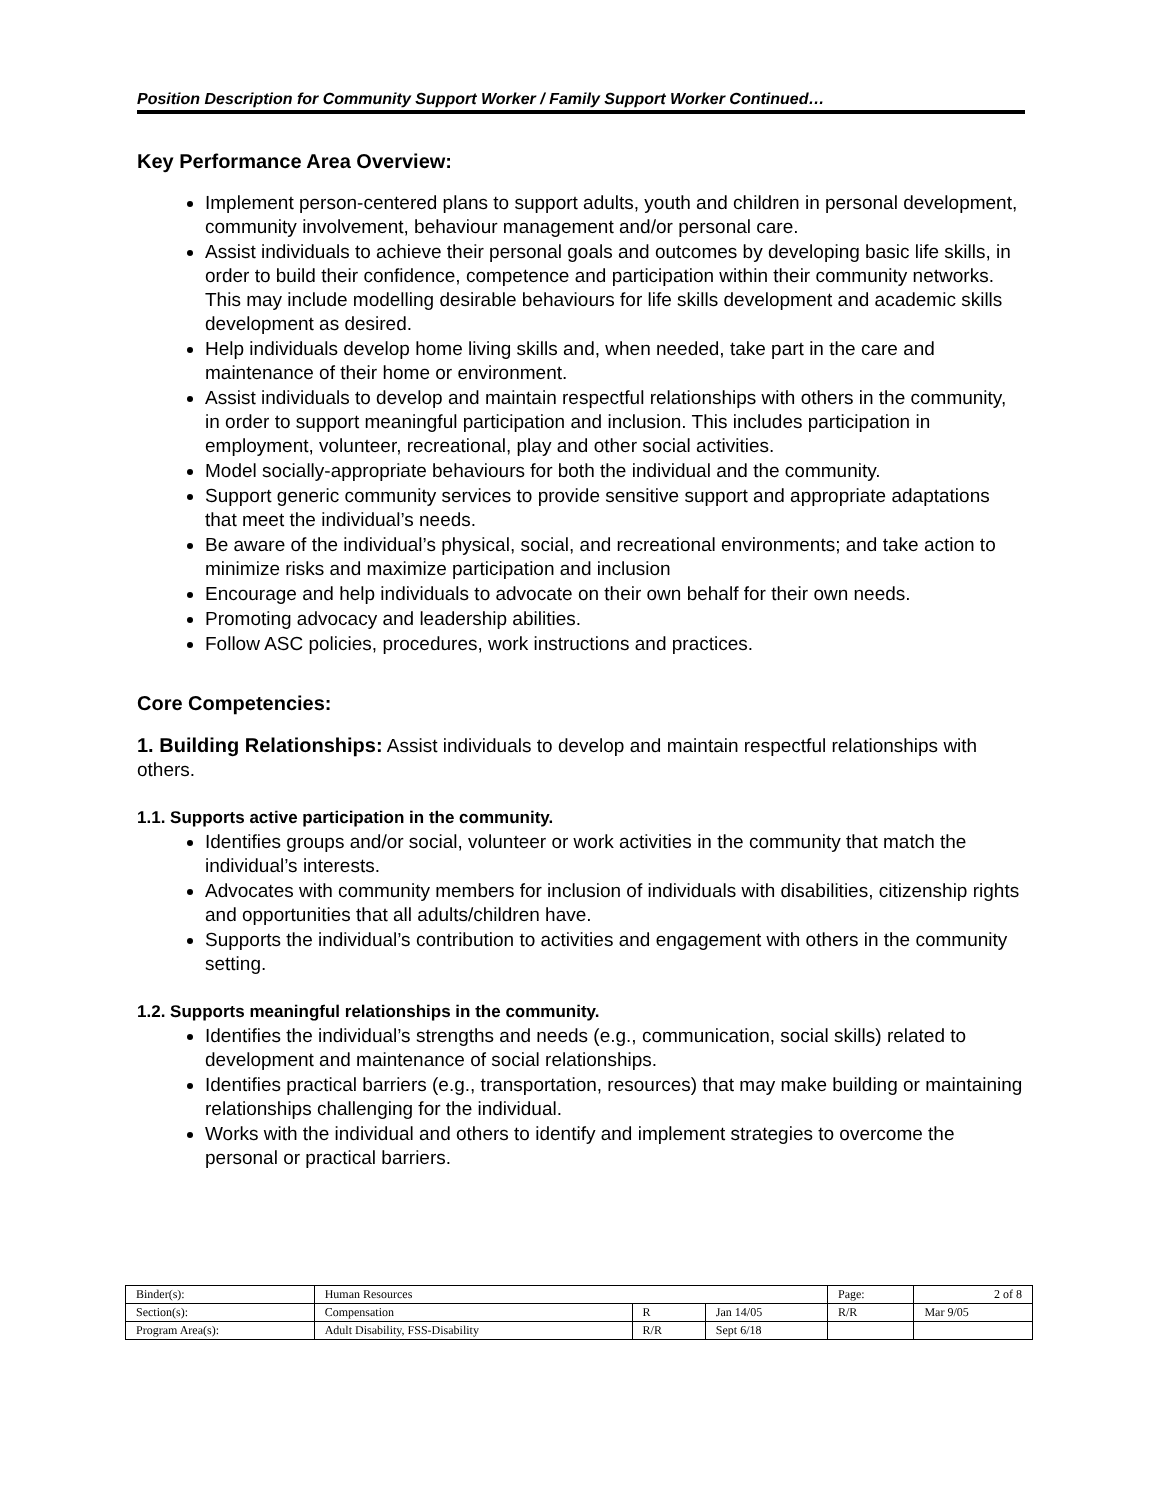Position Description for Community Support Worker / Family Support Worker Continued…
Key Performance Area Overview:
Implement person-centered plans to support adults, youth and children in personal development, community involvement, behaviour management and/or personal care.
Assist individuals to achieve their personal goals and outcomes by developing basic life skills, in order to build their confidence, competence and participation within their community networks. This may include modelling desirable behaviours for life skills development and academic skills development as desired.
Help individuals develop home living skills and, when needed, take part in the care and maintenance of their home or environment.
Assist individuals to develop and maintain respectful relationships with others in the community, in order to support meaningful participation and inclusion. This includes participation in employment, volunteer, recreational, play and other social activities.
Model socially-appropriate behaviours for both the individual and the community.
Support generic community services to provide sensitive support and appropriate adaptations that meet the individual’s needs.
Be aware of the individual’s physical, social, and recreational environments; and take action to minimize risks and maximize participation and inclusion
Encourage and help individuals to advocate on their own behalf for their own needs.
Promoting advocacy and leadership abilities.
Follow ASC policies, procedures, work instructions and practices.
Core Competencies:
1. Building Relationships: Assist individuals to develop and maintain respectful relationships with others.
1.1. Supports active participation in the community.
Identifies groups and/or social, volunteer or work activities in the community that match the individual’s interests.
Advocates with community members for inclusion of individuals with disabilities, citizenship rights and opportunities that all adults/children have.
Supports the individual’s contribution to activities and engagement with others in the community setting.
1.2. Supports meaningful relationships in the community.
Identifies the individual’s strengths and needs (e.g., communication, social skills) related to development and maintenance of social relationships.
Identifies practical barriers (e.g., transportation, resources) that may make building or maintaining relationships challenging for the individual.
Works with the individual and others to identify and implement strategies to overcome the personal or practical barriers.
| Binder(s): | Human Resources | | | Page: | 2 of 8 |
| Section(s): | Compensation | R | Jan 14/05 | R/R | Mar 9/05 |
| Program Area(s): | Adult Disability, FSS-Disability | R/R | Sept 6/18 | | |